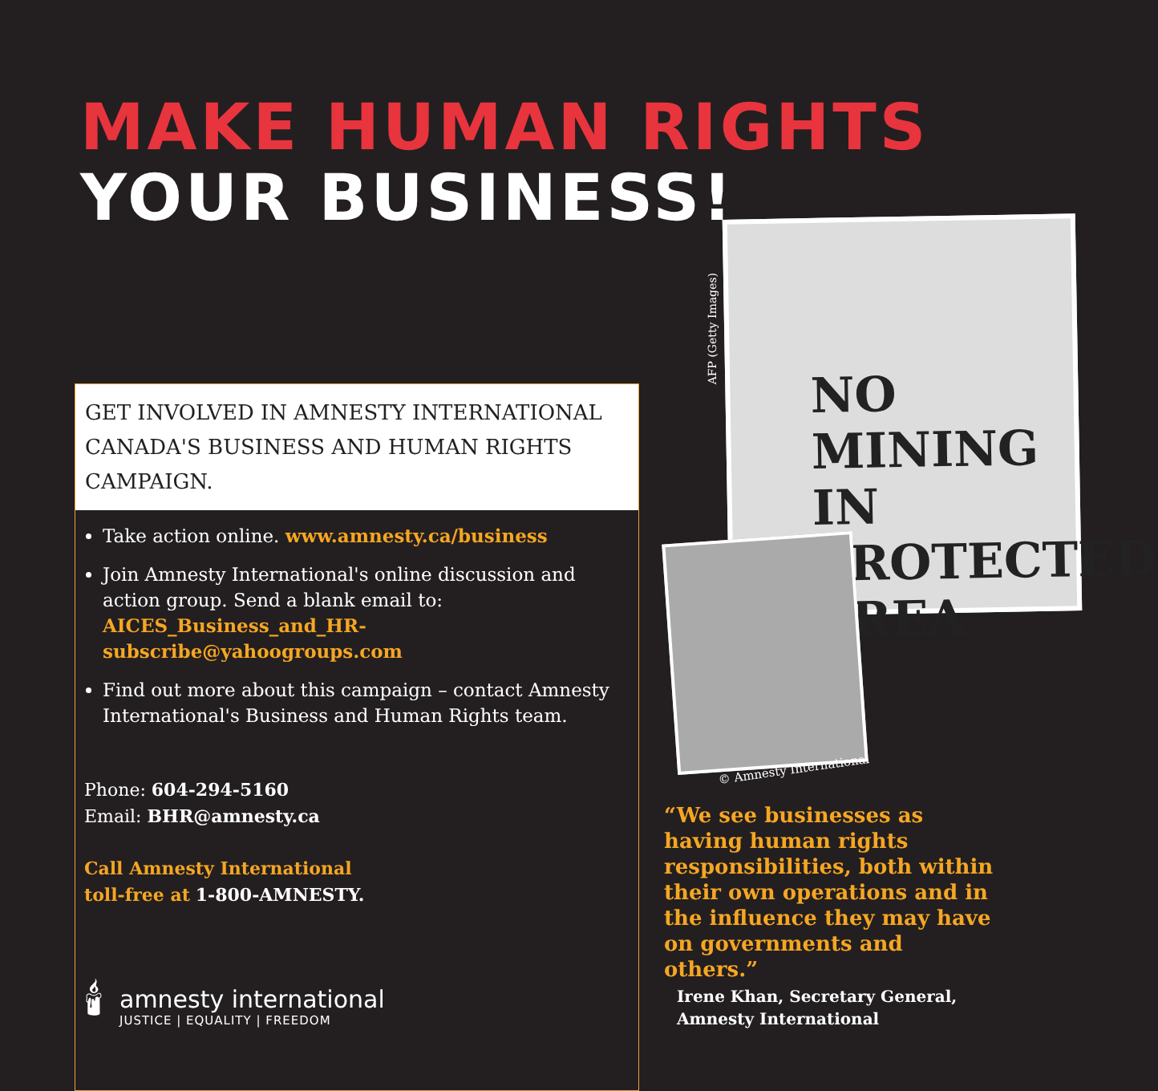MAKE HUMAN RIGHTS
YOUR BUSINESS!
NO MINING IN PROTECTED AREA
AFP (Getty Images)
© Amnesty International
GET INVOLVED IN AMNESTY INTERNATIONAL CANADA'S BUSINESS AND HUMAN RIGHTS CAMPAIGN.
Take action online. www.amnesty.ca/business
Join Amnesty International's online discussion and action group. Send a blank email to: AICES_Business_and_HR-subscribe@yahoogroups.com
Find out more about this campaign – contact Amnesty International's Business and Human Rights team.
Phone: 604-294-5160
Email: BHR@amnesty.ca
Call Amnesty International
toll-free at 1-800-AMNESTY.
🕯
amnesty international
JUSTICE | EQUALITY | FREEDOM
“We see businesses as having human rights responsibilities, both within their own operations and in the influence they may have on governments and others.”
Irene Khan, Secretary General,
Amnesty International